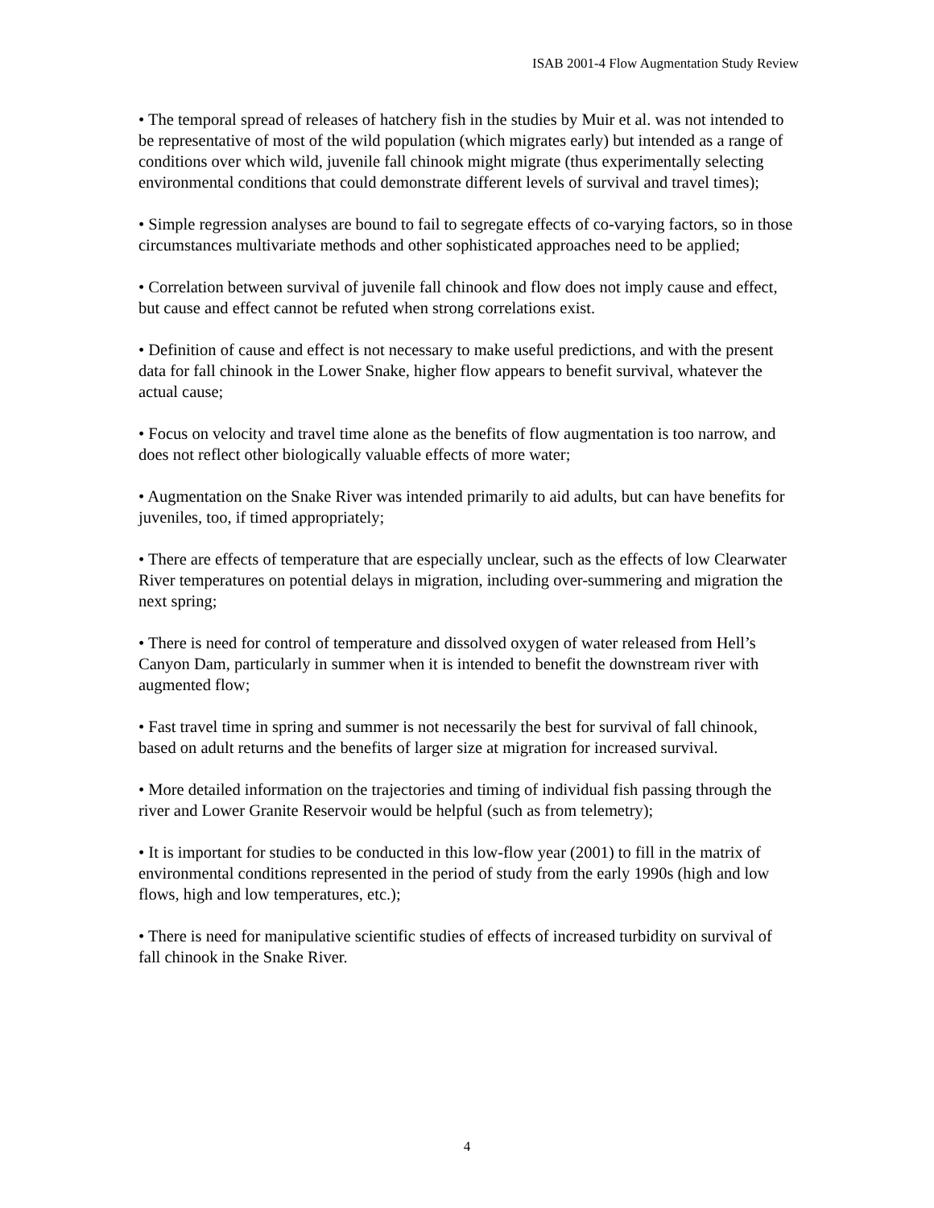ISAB 2001-4 Flow Augmentation Study Review
• The temporal spread of releases of hatchery fish in the studies by Muir et al. was not intended to be representative of most of the wild population (which migrates early) but intended as a range of conditions over which wild, juvenile fall chinook might migrate (thus experimentally selecting environmental conditions that could demonstrate different levels of survival and travel times);
• Simple regression analyses are bound to fail to segregate effects of co-varying factors, so in those circumstances multivariate methods and other sophisticated approaches need to be applied;
• Correlation between survival of juvenile fall chinook and flow does not imply cause and effect, but cause and effect cannot be refuted when strong correlations exist.
• Definition of cause and effect is not necessary to make useful predictions, and with the present data for fall chinook in the Lower Snake, higher flow appears to benefit survival, whatever the actual cause;
• Focus on velocity and travel time alone as the benefits of flow augmentation is too narrow, and does not reflect other biologically valuable effects of more water;
• Augmentation on the Snake River was intended primarily to aid adults, but can have benefits for juveniles, too, if timed appropriately;
• There are effects of temperature that are especially unclear, such as the effects of low Clearwater River temperatures on potential delays in migration, including over-summering and migration the next spring;
• There is need for control of temperature and dissolved oxygen of water released from Hell’s Canyon Dam, particularly in summer when it is intended to benefit the downstream river with augmented flow;
• Fast travel time in spring and summer is not necessarily the best for survival of fall chinook, based on adult returns and the benefits of larger size at migration for increased survival.
• More detailed information on the trajectories and timing of individual fish passing through the river and Lower Granite Reservoir would be helpful (such as from telemetry);
• It is important for studies to be conducted in this low-flow year (2001) to fill in the matrix of environmental conditions represented in the period of study from the early 1990s (high and low flows, high and low temperatures, etc.);
• There is need for manipulative scientific studies of effects of increased turbidity on survival of fall chinook in the Snake River.
4